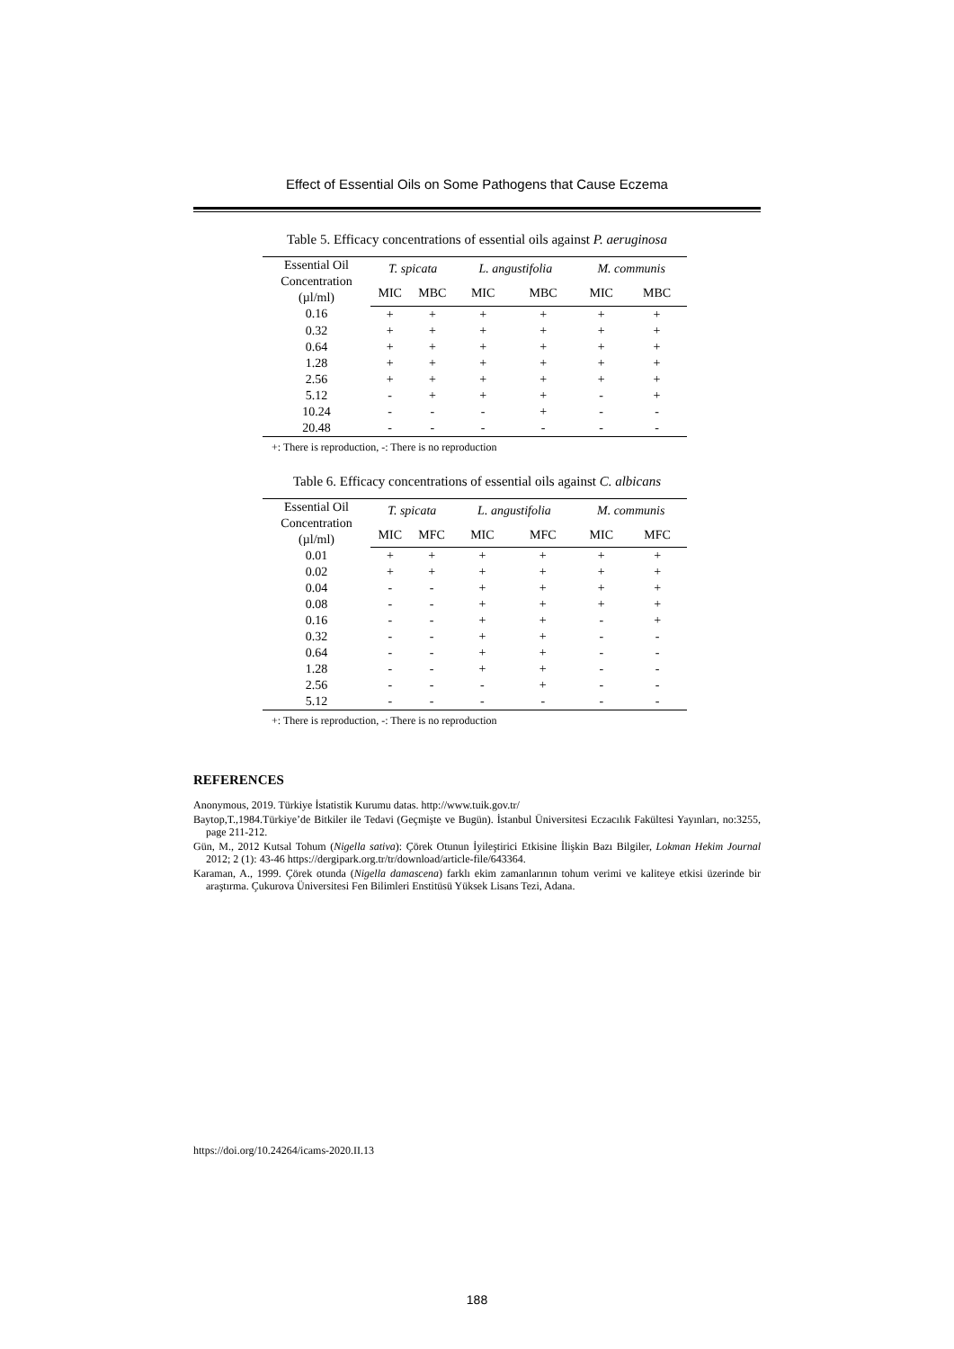Effect of Essential Oils on Some Pathogens that Cause Eczema
Table 5. Efficacy concentrations of essential oils against P. aeruginosa
| Essential Oil Concentration (µl/ml) | T. spicata | | L. angustifolia | | M. communis | |
| --- | --- | --- | --- | --- | --- | --- |
| | MIC | MBC | MIC | MBC | MIC | MBC |
| 0.16 | + | + | + | + | + | + |
| 0.32 | + | + | + | + | + | + |
| 0.64 | + | + | + | + | + | + |
| 1.28 | + | + | + | + | + | + |
| 2.56 | + | + | + | + | + | + |
| 5.12 | - | + | + | + | - | + |
| 10.24 | - | - | - | + | - | - |
| 20.48 | - | - | - | - | - | - |
+: There is reproduction, -: There is no reproduction
Table 6. Efficacy concentrations of essential oils against C. albicans
| Essential Oil Concentration (µl/ml) | T. spicata | | L. angustifolia | | M. communis | |
| --- | --- | --- | --- | --- | --- | --- |
| | MIC | MFC | MIC | MFC | MIC | MFC |
| 0.01 | + | + | + | + | + | + |
| 0.02 | + | + | + | + | + | + |
| 0.04 | - | - | + | + | + | + |
| 0.08 | - | - | + | + | + | + |
| 0.16 | - | - | + | + | - | + |
| 0.32 | - | - | + | + | - | - |
| 0.64 | - | - | + | + | - | - |
| 1.28 | - | - | + | + | - | - |
| 2.56 | - | - | - | + | - | - |
| 5.12 | - | - | - | - | - | - |
+: There is reproduction, -: There is no reproduction
REFERENCES
Anonymous, 2019. Türkiye İstatistik Kurumu datas. http://www.tuik.gov.tr/
Baytop,T.,1984.Türkiye’de Bitkiler ile Tedavi (Geçmişte ve Bugün). İstanbul Üniversitesi Eczacılık Fakültesi Yayınları, no:3255, page 211-212.
Gün, M., 2012 Kutsal Tohum (Nigella sativa): Çörek Otunun İyileştirici Etkisine İlişkin Bazı Bilgiler, Lokman Hekim Journal 2012; 2 (1): 43-46 https://dergipark.org.tr/tr/download/article-file/643364.
Karaman, A., 1999. Çörek otunda (Nigella damascena) farklı ekim zamanlarının tohum verimi ve kaliteye etkisi üzerinde bir araştırma. Çukurova Üniversitesi Fen Bilimleri Enstitüsü Yüksek Lisans Tezi, Adana.
https://doi.org/10.24264/icams-2020.II.13
188